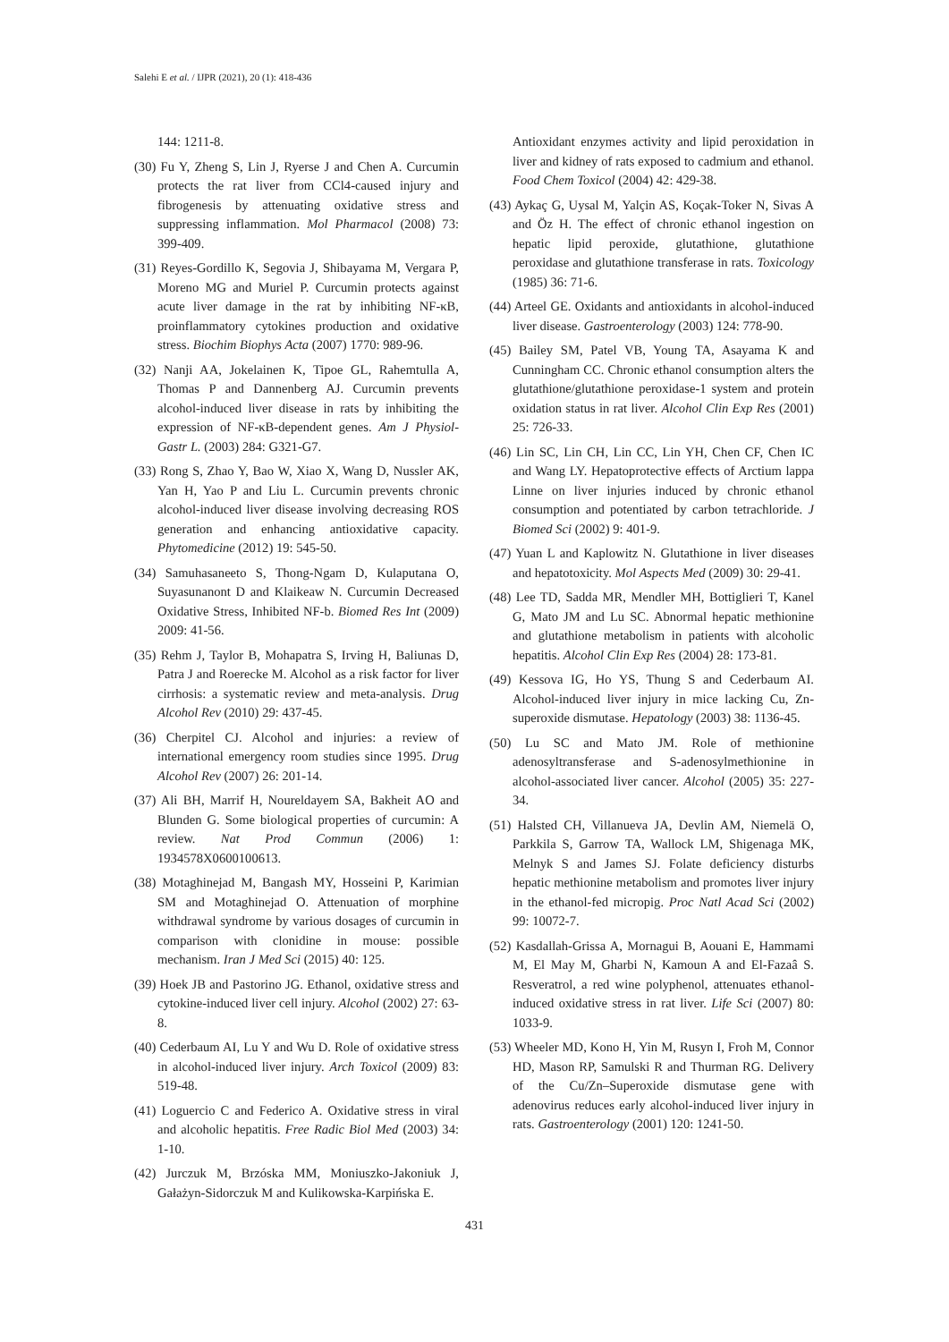Salehi E et al. / IJPR (2021), 20 (1): 418-436
144: 1211-8.
(30) Fu Y, Zheng S, Lin J, Ryerse J and Chen A. Curcumin protects the rat liver from CCl4-caused injury and fibrogenesis by attenuating oxidative stress and suppressing inflammation. Mol Pharmacol (2008) 73: 399-409.
(31) Reyes-Gordillo K, Segovia J, Shibayama M, Vergara P, Moreno MG and Muriel P. Curcumin protects against acute liver damage in the rat by inhibiting NF-κB, proinflammatory cytokines production and oxidative stress. Biochim Biophys Acta (2007) 1770: 989-96.
(32) Nanji AA, Jokelainen K, Tipoe GL, Rahemtulla A, Thomas P and Dannenberg AJ. Curcumin prevents alcohol-induced liver disease in rats by inhibiting the expression of NF-κB-dependent genes. Am J Physiol-Gastr L. (2003) 284: G321-G7.
(33) Rong S, Zhao Y, Bao W, Xiao X, Wang D, Nussler AK, Yan H, Yao P and Liu L. Curcumin prevents chronic alcohol-induced liver disease involving decreasing ROS generation and enhancing antioxidative capacity. Phytomedicine (2012) 19: 545-50.
(34) Samuhasaneeto S, Thong-Ngam D, Kulaputana O, Suyasunanont D and Klaikeaw N. Curcumin Decreased Oxidative Stress, Inhibited NF-b. Biomed Res Int (2009) 2009: 41-56.
(35) Rehm J, Taylor B, Mohapatra S, Irving H, Baliunas D, Patra J and Roerecke M. Alcohol as a risk factor for liver cirrhosis: a systematic review and meta-analysis. Drug Alcohol Rev (2010) 29: 437-45.
(36) Cherpitel CJ. Alcohol and injuries: a review of international emergency room studies since 1995. Drug Alcohol Rev (2007) 26: 201-14.
(37) Ali BH, Marrif H, Noureldayem SA, Bakheit AO and Blunden G. Some biological properties of curcumin: A review. Nat Prod Commun (2006) 1: 1934578X0600100613.
(38) Motaghinejad M, Bangash MY, Hosseini P, Karimian SM and Motaghinejad O. Attenuation of morphine withdrawal syndrome by various dosages of curcumin in comparison with clonidine in mouse: possible mechanism. Iran J Med Sci (2015) 40: 125.
(39) Hoek JB and Pastorino JG. Ethanol, oxidative stress and cytokine-induced liver cell injury. Alcohol (2002) 27: 63-8.
(40) Cederbaum AI, Lu Y and Wu D. Role of oxidative stress in alcohol-induced liver injury. Arch Toxicol (2009) 83: 519-48.
(41) Loguercio C and Federico A. Oxidative stress in viral and alcoholic hepatitis. Free Radic Biol Med (2003) 34: 1-10.
(42) Jurczuk M, Brzóska MM, Moniuszko-Jakoniuk J, Gałażyn-Sidorczuk M and Kulikowska-Karpińska E.
Antioxidant enzymes activity and lipid peroxidation in liver and kidney of rats exposed to cadmium and ethanol. Food Chem Toxicol (2004) 42: 429-38.
(43) Aykaç G, Uysal M, Yalçin AS, Koçak-Toker N, Sivas A and Öz H. The effect of chronic ethanol ingestion on hepatic lipid peroxide, glutathione, glutathione peroxidase and glutathione transferase in rats. Toxicology (1985) 36: 71-6.
(44) Arteel GE. Oxidants and antioxidants in alcohol-induced liver disease. Gastroenterology (2003) 124: 778-90.
(45) Bailey SM, Patel VB, Young TA, Asayama K and Cunningham CC. Chronic ethanol consumption alters the glutathione/glutathione peroxidase-1 system and protein oxidation status in rat liver. Alcohol Clin Exp Res (2001) 25: 726-33.
(46) Lin SC, Lin CH, Lin CC, Lin YH, Chen CF, Chen IC and Wang LY. Hepatoprotective effects of Arctium lappa Linne on liver injuries induced by chronic ethanol consumption and potentiated by carbon tetrachloride. J Biomed Sci (2002) 9: 401-9.
(47) Yuan L and Kaplowitz N. Glutathione in liver diseases and hepatotoxicity. Mol Aspects Med (2009) 30: 29-41.
(48) Lee TD, Sadda MR, Mendler MH, Bottiglieri T, Kanel G, Mato JM and Lu SC. Abnormal hepatic methionine and glutathione metabolism in patients with alcoholic hepatitis. Alcohol Clin Exp Res (2004) 28: 173-81.
(49) Kessova IG, Ho YS, Thung S and Cederbaum AI. Alcohol-induced liver injury in mice lacking Cu, Zn-superoxide dismutase. Hepatology (2003) 38: 1136-45.
(50) Lu SC and Mato JM. Role of methionine adenosyltransferase and S-adenosylmethionine in alcohol-associated liver cancer. Alcohol (2005) 35: 227-34.
(51) Halsted CH, Villanueva JA, Devlin AM, Niemelä O, Parkkila S, Garrow TA, Wallock LM, Shigenaga MK, Melnyk S and James SJ. Folate deficiency disturbs hepatic methionine metabolism and promotes liver injury in the ethanol-fed micropig. Proc Natl Acad Sci (2002) 99: 10072-7.
(52) Kasdallah-Grissa A, Mornagui B, Aouani E, Hammami M, El May M, Gharbi N, Kamoun A and El-Fazaâ S. Resveratrol, a red wine polyphenol, attenuates ethanol-induced oxidative stress in rat liver. Life Sci (2007) 80: 1033-9.
(53) Wheeler MD, Kono H, Yin M, Rusyn I, Froh M, Connor HD, Mason RP, Samulski R and Thurman RG. Delivery of the Cu/Zn–Superoxide dismutase gene with adenovirus reduces early alcohol-induced liver injury in rats. Gastroenterology (2001) 120: 1241-50.
431